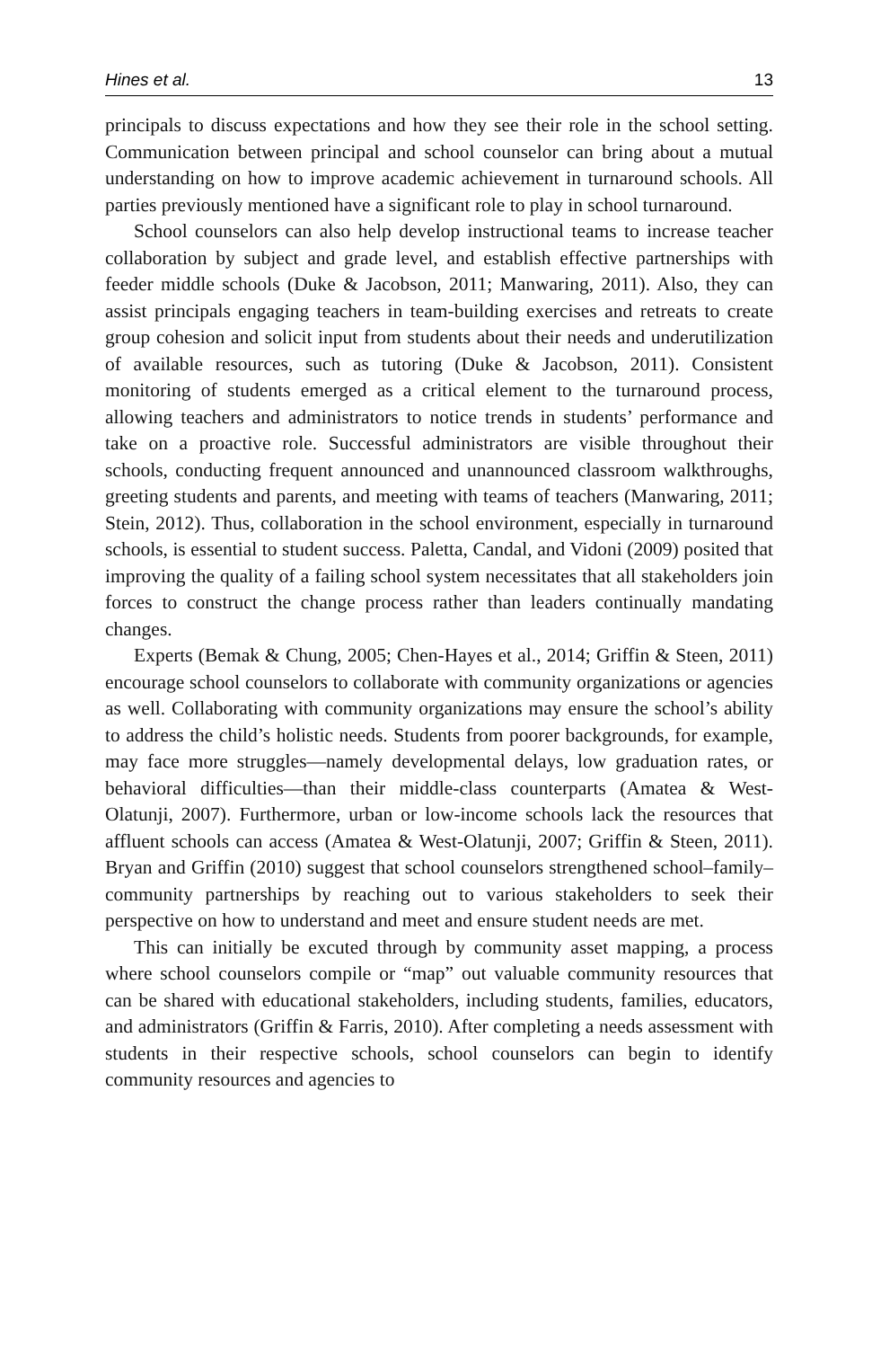Hines et al. 13
principals to discuss expectations and how they see their role in the school setting. Communication between principal and school counselor can bring about a mutual understanding on how to improve academic achievement in turnaround schools. All parties previously mentioned have a significant role to play in school turnaround.
School counselors can also help develop instructional teams to increase teacher collaboration by subject and grade level, and establish effective partnerships with feeder middle schools (Duke & Jacobson, 2011; Manwaring, 2011). Also, they can assist principals engaging teachers in team-building exercises and retreats to create group cohesion and solicit input from students about their needs and underutilization of available resources, such as tutoring (Duke & Jacobson, 2011). Consistent monitoring of students emerged as a critical element to the turnaround process, allowing teachers and administrators to notice trends in students’ performance and take on a proactive role. Successful administrators are visible throughout their schools, conducting frequent announced and unannounced classroom walkthroughs, greeting students and parents, and meeting with teams of teachers (Manwaring, 2011; Stein, 2012). Thus, collaboration in the school environment, especially in turnaround schools, is essential to student success. Paletta, Candal, and Vidoni (2009) posited that improving the quality of a failing school system necessitates that all stakeholders join forces to construct the change process rather than leaders continually mandating changes.
Experts (Bemak & Chung, 2005; Chen-Hayes et al., 2014; Griffin & Steen, 2011) encourage school counselors to collaborate with community organizations or agencies as well. Collaborating with community organizations may ensure the school’s ability to address the child’s holistic needs. Students from poorer backgrounds, for example, may face more struggles—namely developmental delays, low graduation rates, or behavioral difficulties—than their middle-class counterparts (Amatea & West-Olatunji, 2007). Furthermore, urban or low-income schools lack the resources that affluent schools can access (Amatea & West-Olatunji, 2007; Griffin & Steen, 2011). Bryan and Griffin (2010) suggest that school counselors strengthened school–family–community partnerships by reaching out to various stakeholders to seek their perspective on how to understand and meet and ensure student needs are met.
This can initially be excuted through by community asset mapping, a process where school counselors compile or “map” out valuable community resources that can be shared with educational stakeholders, including students, families, educators, and administrators (Griffin & Farris, 2010). After completing a needs assessment with students in their respective schools, school counselors can begin to identify community resources and agencies to